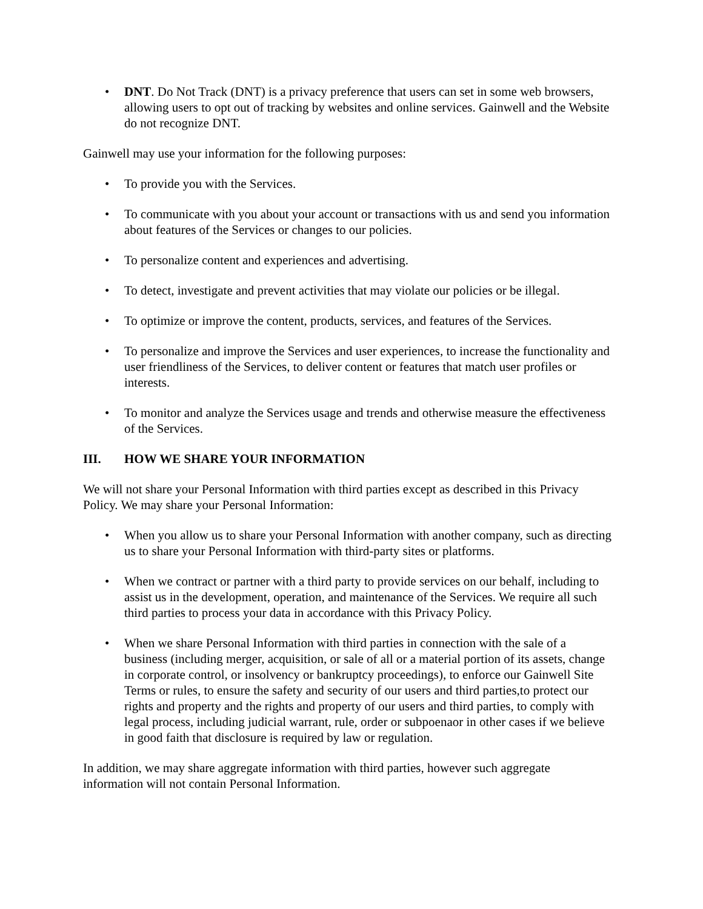• DNT. Do Not Track (DNT) is a privacy preference that users can set in some web browsers, allowing users to opt out of tracking by websites and online services. Gainwell and the Website do not recognize DNT.
Gainwell may use your information for the following purposes:
• To provide you with the Services.
• To communicate with you about your account or transactions with us and send you information about features of the Services or changes to our policies.
• To personalize content and experiences and advertising.
• To detect, investigate and prevent activities that may violate our policies or be illegal.
• To optimize or improve the content, products, services, and features of the Services.
• To personalize and improve the Services and user experiences, to increase the functionality and user friendliness of the Services, to deliver content or features that match user profiles or interests.
• To monitor and analyze the Services usage and trends and otherwise measure the effectiveness of the Services.
III. HOW WE SHARE YOUR INFORMATION
We will not share your Personal Information with third parties except as described in this Privacy Policy. We may share your Personal Information:
• When you allow us to share your Personal Information with another company, such as directing us to share your Personal Information with third-party sites or platforms.
• When we contract or partner with a third party to provide services on our behalf, including to assist us in the development, operation, and maintenance of the Services. We require all such third parties to process your data in accordance with this Privacy Policy.
• When we share Personal Information with third parties in connection with the sale of a business (including merger, acquisition, or sale of all or a material portion of its assets, change in corporate control, or insolvency or bankruptcy proceedings), to enforce our Gainwell Site Terms or rules, to ensure the safety and security of our users and third parties,to protect our rights and property and the rights and property of our users and third parties, to comply with legal process, including judicial warrant, rule, order or subpoenaor in other cases if we believe in good faith that disclosure is required by law or regulation.
In addition, we may share aggregate information with third parties, however such aggregate information will not contain Personal Information.